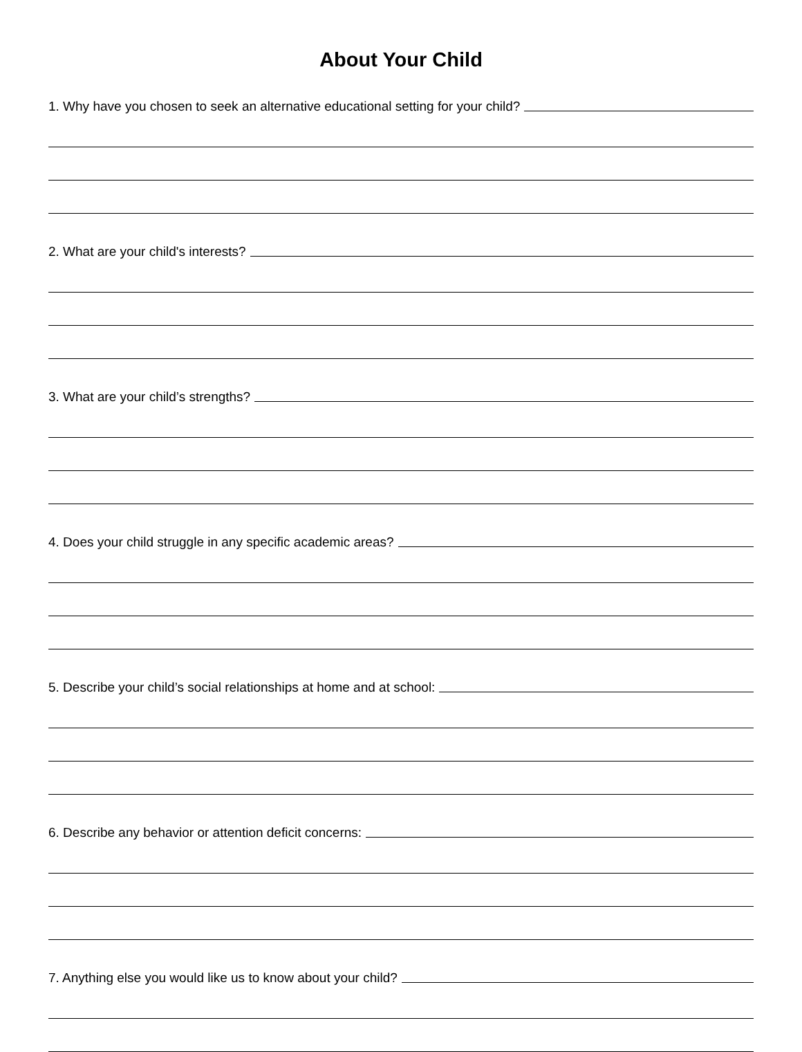About Your Child
1. Why have you chosen to seek an alternative educational setting for your child?
2. What are your child's interests?
3. What are your child’s strengths?
4. Does your child struggle in any specific academic areas?
5. Describe your child’s social relationships at home and at school:
6. Describe any behavior or attention deficit concerns:
7. Anything else you would like us to know about your child?